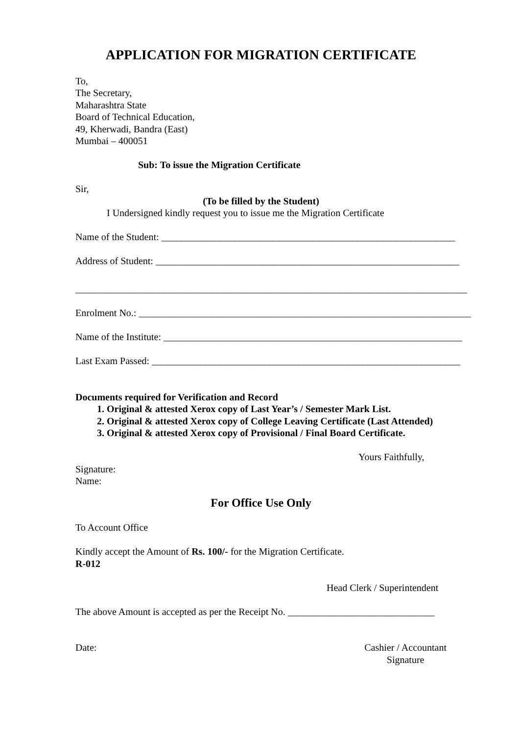APPLICATION FOR MIGRATION CERTIFICATE
To,
The Secretary,
Maharashtra State
Board of Technical Education,
49, Kherwadi, Bandra (East)
Mumbai – 400051
Sub: To issue the Migration Certificate
Sir,
(To be filled by the Student)
I Undersigned kindly request you to issue me the Migration Certificate
Name of the Student: ____________________________________________________________
Address of Student: ______________________________________________________________
________________________________________________________________________________
Enrolment No.: ____________________________________________________________________
Name of the Institute: _____________________________________________________________
Last Exam Passed: _______________________________________________________________
Documents required for Verification and Record
1. Original & attested Xerox copy of Last Year’s / Semester Mark List.
2. Original & attested Xerox copy of College Leaving Certificate (Last Attended)
3. Original & attested Xerox copy of Provisional / Final Board Certificate.
Yours Faithfully,
Signature:
Name:
For Office Use Only
To Account Office
Kindly accept the Amount of Rs. 100/- for the Migration Certificate.
R-012
Head Clerk / Superintendent
The above Amount is accepted as per the Receipt No. ______________________________
Date: Cashier / Accountant
Signature